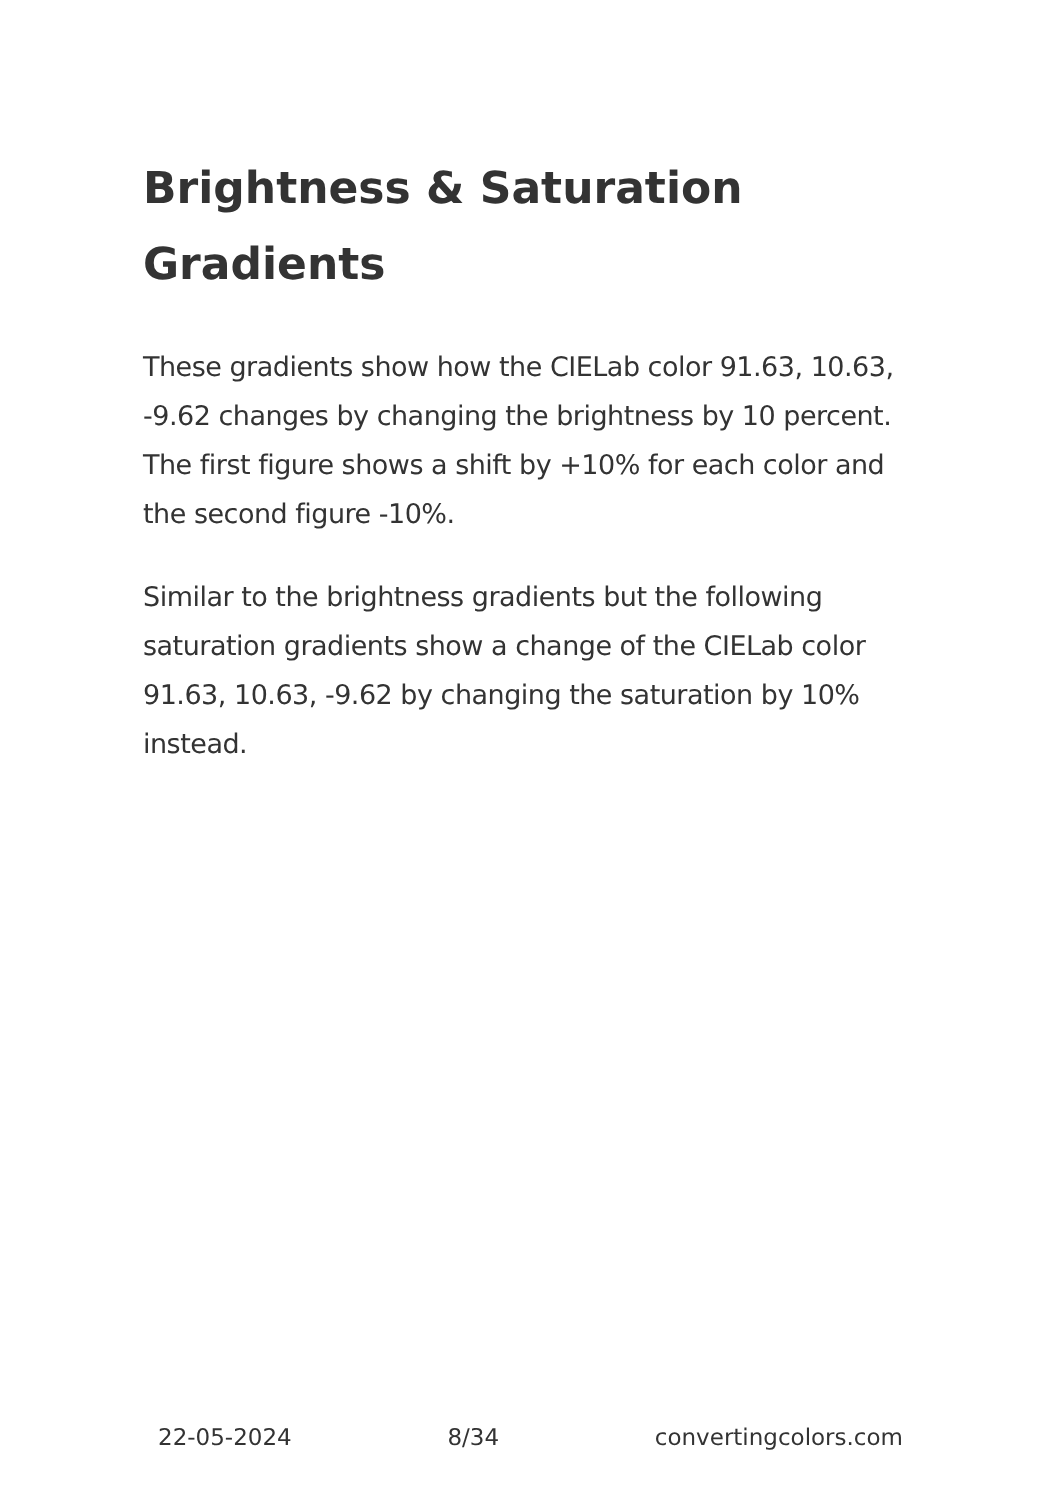Brightness & Saturation Gradients
These gradients show how the CIELab color 91.63, 10.63, -9.62 changes by changing the brightness by 10 percent. The first figure shows a shift by +10% for each color and the second figure -10%.
Similar to the brightness gradients but the following saturation gradients show a change of the CIELab color 91.63, 10.63, -9.62 by changing the saturation by 10% instead.
22-05-2024 8/34 convertingcolors.com